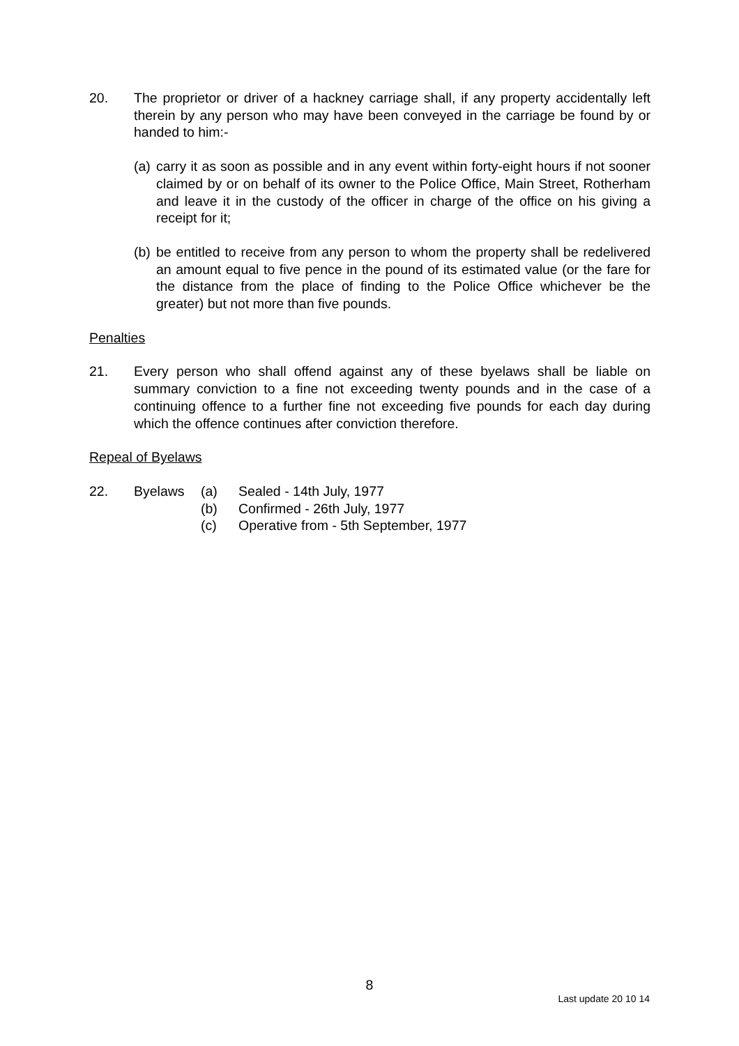20. The proprietor or driver of a hackney carriage shall, if any property accidentally left therein by any person who may have been conveyed in the carriage be found by or handed to him:-
(a)
carry it as soon as possible and in any event within forty-eight hours if not sooner claimed by or on behalf of its owner to the Police Office, Main Street, Rotherham and leave it in the custody of the officer in charge of the office on his giving a receipt for it;
(b)
be entitled to receive from any person to whom the property shall be redelivered an amount equal to five pence in the pound of its estimated value (or the fare for the distance from the place of finding to the Police Office whichever be the greater) but not more than five pounds.
Penalties
21. Every person who shall offend against any of these byelaws shall be liable on summary conviction to a fine not exceeding twenty pounds and in the case of a continuing offence to a further fine not exceeding five pounds for each day during which the offence continues after conviction therefore.
Repeal of Byelaws
22. Byelaws (a) Sealed - 14th July, 1977
(b) Confirmed - 26th July, 1977
(c) Operative from - 5th September, 1977
8
Last update 20 10 14